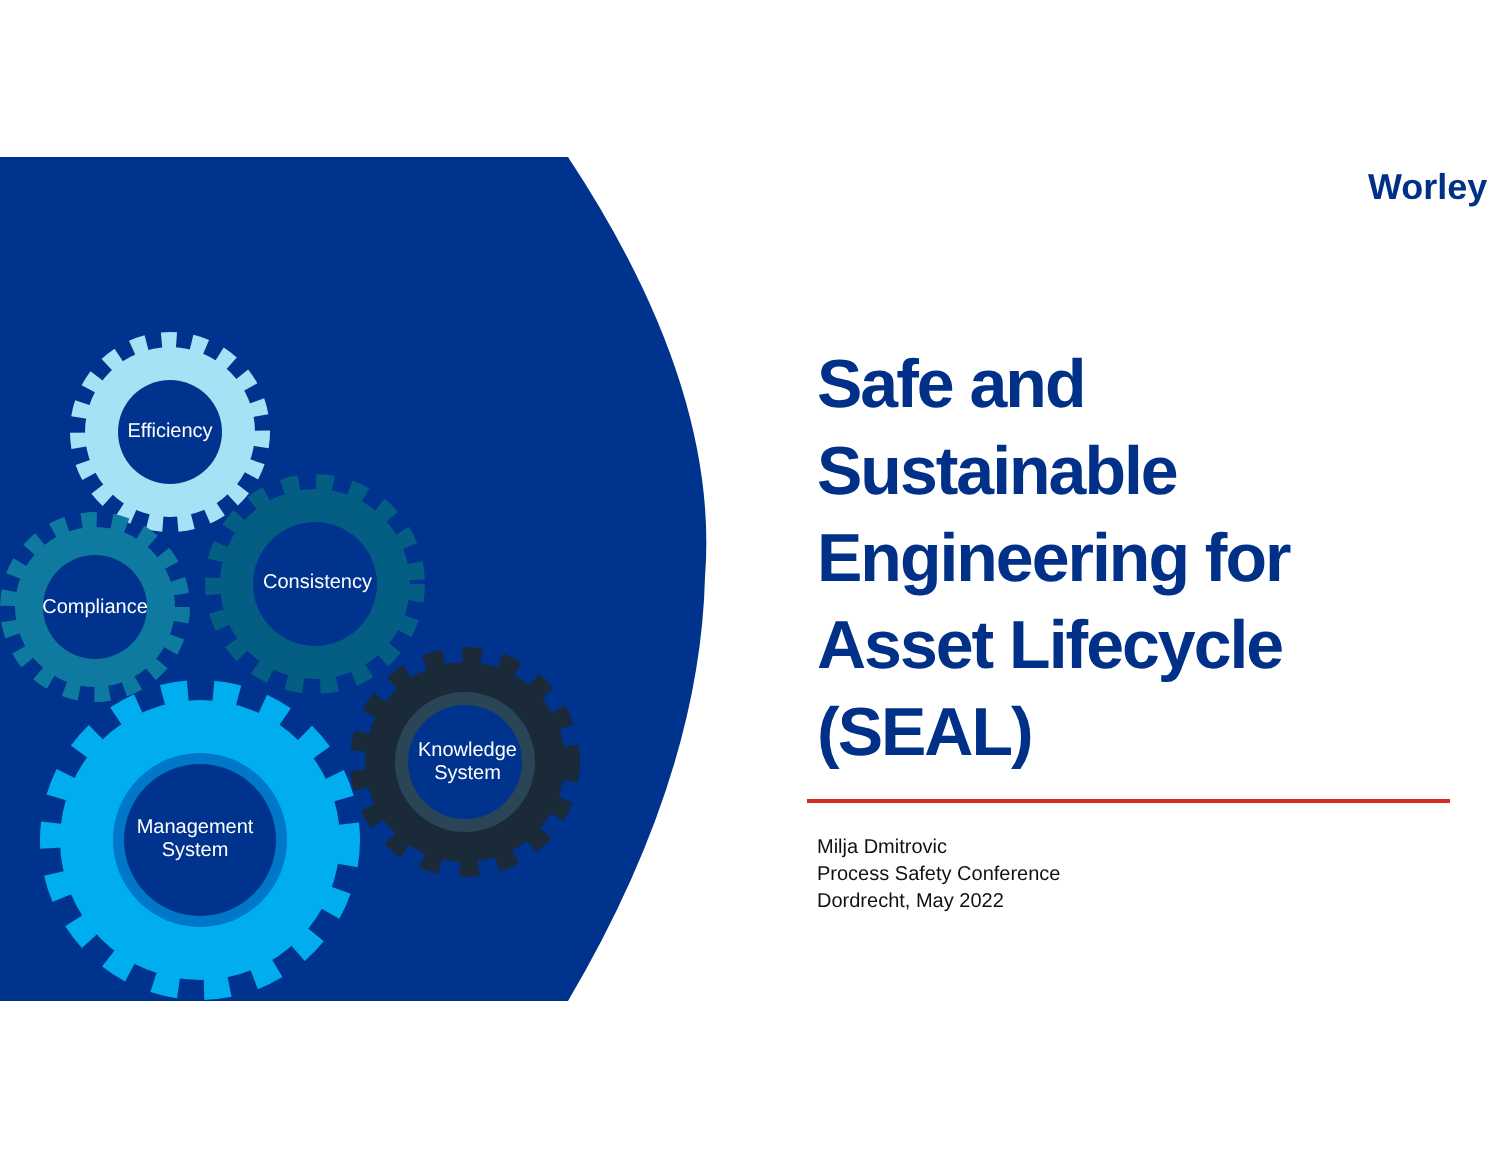Efficiency
Compliance
Consistency
Knowledge
System
Management
System
Worley
Safe and Sustainable Engineering for Asset Lifecycle (SEAL)
Milja Dmitrovic
Process Safety Conference
Dordrecht, May 2022